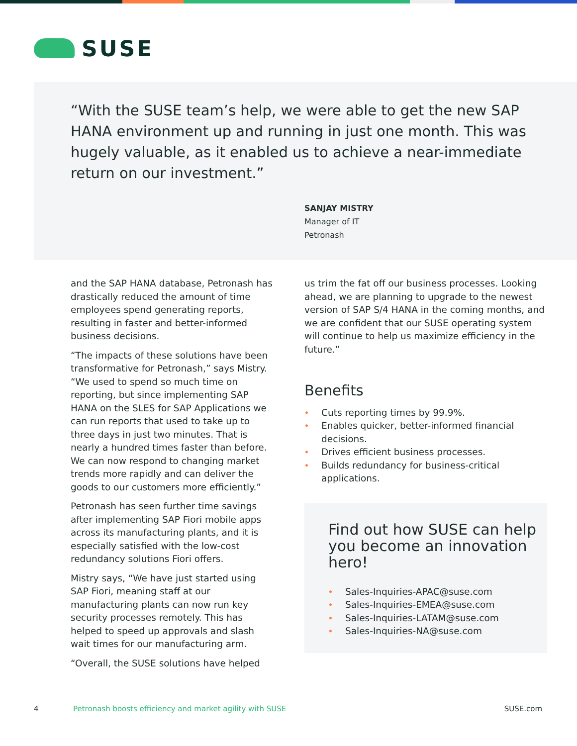SUSE
“With the SUSE team’s help, we were able to get the new SAP HANA environment up and running in just one month. This was hugely valuable, as it enabled us to achieve a near-immediate return on our investment.”
SANJAY MISTRY
Manager of IT
Petronash
and the SAP HANA database, Petronash has drastically reduced the amount of time employees spend generating reports, resulting in faster and better-informed business decisions.
“The impacts of these solutions have been transformative for Petronash,” says Mistry. “We used to spend so much time on reporting, but since implementing SAP HANA on the SLES for SAP Applications we can run reports that used to take up to three days in just two minutes. That is nearly a hundred times faster than before. We can now respond to changing market trends more rapidly and can deliver the goods to our customers more efficiently.”
Petronash has seen further time savings after implementing SAP Fiori mobile apps across its manufacturing plants, and it is especially satisfied with the low-cost redundancy solutions Fiori offers.
Mistry says, “We have just started using SAP Fiori, meaning staff at our manufacturing plants can now run key security processes remotely. This has helped to speed up approvals and slash wait times for our manufacturing arm.
“Overall, the SUSE solutions have helped
us trim the fat off our business processes. Looking ahead, we are planning to upgrade to the newest version of SAP S/4 HANA in the coming months, and we are confident that our SUSE operating system will continue to help us maximize efficiency in the future.”
Benefits
• Cuts reporting times by 99.9%.
• Enables quicker, better-informed financial decisions.
• Drives efficient business processes.
• Builds redundancy for business-critical applications.
Find out how SUSE can help you become an innovation hero!
• Sales-Inquiries-APAC@suse.com
• Sales-Inquiries-EMEA@suse.com
• Sales-Inquiries-LATAM@suse.com
• Sales-Inquiries-NA@suse.com
4 Petronash boosts efficiency and market agility with SUSE SUSE.com